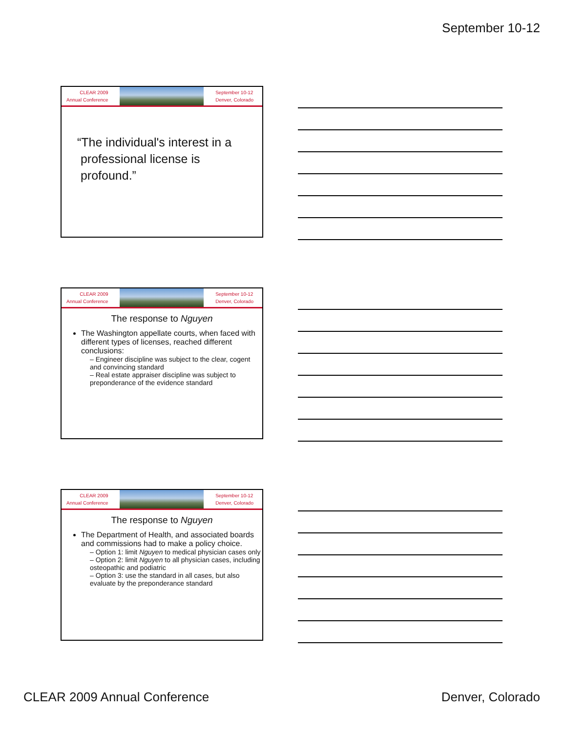September 10-12
CLEAR 2009
Annual Conference
September 10-12
Denver, Colorado
“The individual's interest in a
professional license is
profound.”
CLEAR 2009
Annual Conference
September 10-12
Denver, Colorado
The response to Nguyen
The Washington appellate courts, when faced with different types of licenses, reached different conclusions:
– Engineer discipline was subject to the clear, cogent and convincing standard
– Real estate appraiser discipline was subject to preponderance of the evidence standard
CLEAR 2009
Annual Conference
September 10-12
Denver, Colorado
The response to Nguyen
The Department of Health, and associated boards and commissions had to make a policy choice.
– Option 1: limit Nguyen to medical physician cases only
– Option 2: limit Nguyen to all physician cases, including osteopathic and podiatric
– Option 3: use the standard in all cases, but also evaluate by the preponderance standard
CLEAR 2009 Annual Conference Denver, Colorado